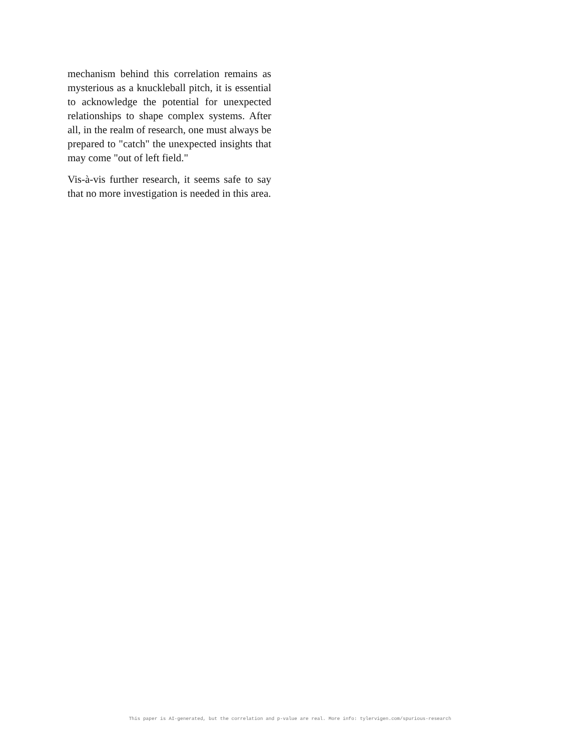mechanism behind this correlation remains as mysterious as a knuckleball pitch, it is essential to acknowledge the potential for unexpected relationships to shape complex systems. After all, in the realm of research, one must always be prepared to "catch" the unexpected insights that may come "out of left field."
Vis-à-vis further research, it seems safe to say that no more investigation is needed in this area.
This paper is AI-generated, but the correlation and p-value are real. More info: tylervigen.com/spurious-research